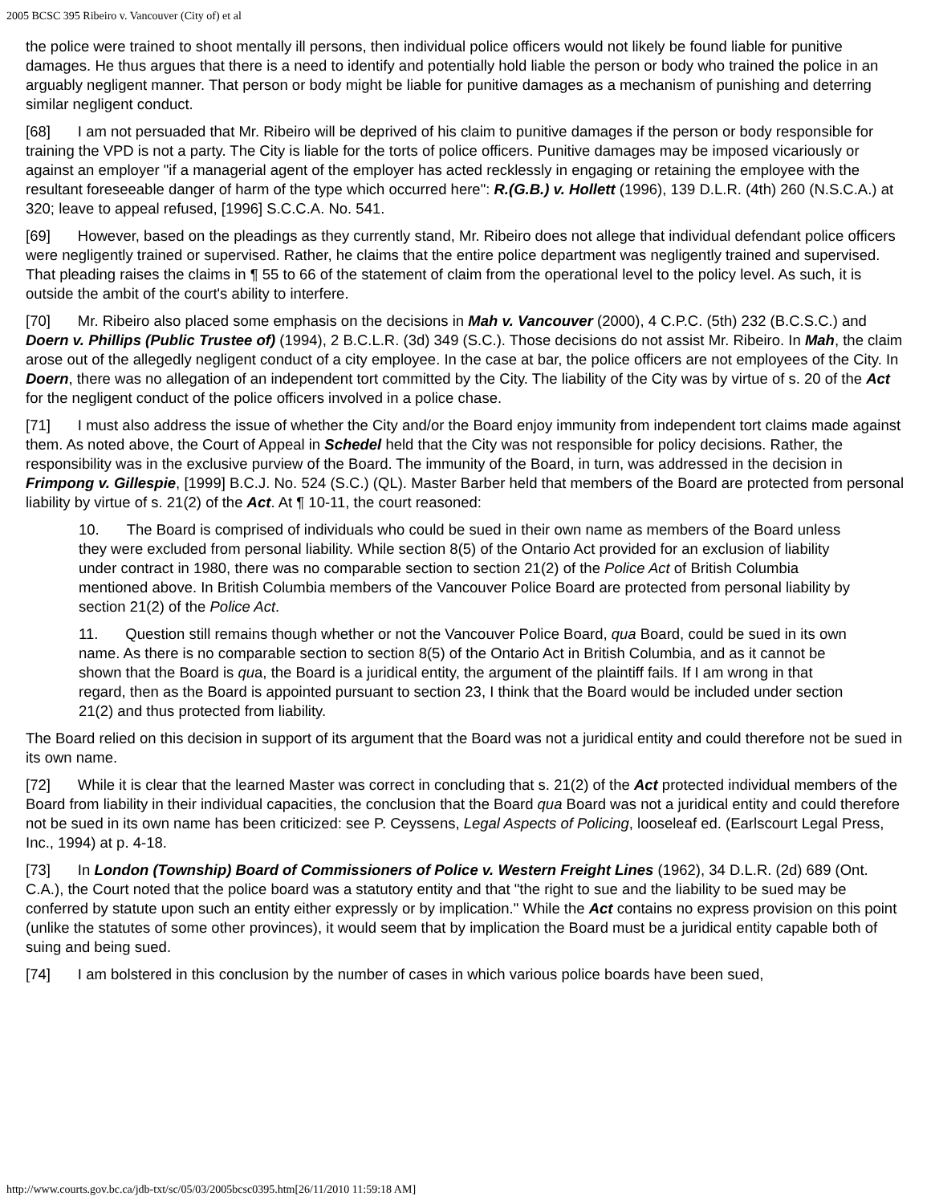2005 BCSC 395 Ribeiro v. Vancouver (City of) et al
the police were trained to shoot mentally ill persons, then individual police officers would not likely be found liable for punitive damages. He thus argues that there is a need to identify and potentially hold liable the person or body who trained the police in an arguably negligent manner. That person or body might be liable for punitive damages as a mechanism of punishing and deterring similar negligent conduct.
[68] I am not persuaded that Mr. Ribeiro will be deprived of his claim to punitive damages if the person or body responsible for training the VPD is not a party. The City is liable for the torts of police officers. Punitive damages may be imposed vicariously or against an employer "if a managerial agent of the employer has acted recklessly in engaging or retaining the employee with the resultant foreseeable danger of harm of the type which occurred here": R.(G.B.) v. Hollett (1996), 139 D.L.R. (4th) 260 (N.S.C.A.) at 320; leave to appeal refused, [1996] S.C.C.A. No. 541.
[69] However, based on the pleadings as they currently stand, Mr. Ribeiro does not allege that individual defendant police officers were negligently trained or supervised. Rather, he claims that the entire police department was negligently trained and supervised. That pleading raises the claims in ¶ 55 to 66 of the statement of claim from the operational level to the policy level. As such, it is outside the ambit of the court's ability to interfere.
[70] Mr. Ribeiro also placed some emphasis on the decisions in Mah v. Vancouver (2000), 4 C.P.C. (5th) 232 (B.C.S.C.) and Doern v. Phillips (Public Trustee of) (1994), 2 B.C.L.R. (3d) 349 (S.C.). Those decisions do not assist Mr. Ribeiro. In Mah, the claim arose out of the allegedly negligent conduct of a city employee. In the case at bar, the police officers are not employees of the City. In Doern, there was no allegation of an independent tort committed by the City. The liability of the City was by virtue of s. 20 of the Act for the negligent conduct of the police officers involved in a police chase.
[71] I must also address the issue of whether the City and/or the Board enjoy immunity from independent tort claims made against them. As noted above, the Court of Appeal in Schedel held that the City was not responsible for policy decisions. Rather, the responsibility was in the exclusive purview of the Board. The immunity of the Board, in turn, was addressed in the decision in Frimpong v. Gillespie, [1999] B.C.J. No. 524 (S.C.) (QL). Master Barber held that members of the Board are protected from personal liability by virtue of s. 21(2) of the Act. At ¶ 10-11, the court reasoned:
10. The Board is comprised of individuals who could be sued in their own name as members of the Board unless they were excluded from personal liability. While section 8(5) of the Ontario Act provided for an exclusion of liability under contract in 1980, there was no comparable section to section 21(2) of the Police Act of British Columbia mentioned above. In British Columbia members of the Vancouver Police Board are protected from personal liability by section 21(2) of the Police Act.
11. Question still remains though whether or not the Vancouver Police Board, qua Board, could be sued in its own name. As there is no comparable section to section 8(5) of the Ontario Act in British Columbia, and as it cannot be shown that the Board is qua, the Board is a juridical entity, the argument of the plaintiff fails. If I am wrong in that regard, then as the Board is appointed pursuant to section 23, I think that the Board would be included under section 21(2) and thus protected from liability.
The Board relied on this decision in support of its argument that the Board was not a juridical entity and could therefore not be sued in its own name.
[72] While it is clear that the learned Master was correct in concluding that s. 21(2) of the Act protected individual members of the Board from liability in their individual capacities, the conclusion that the Board qua Board was not a juridical entity and could therefore not be sued in its own name has been criticized: see P. Ceyssens, Legal Aspects of Policing, looseleaf ed. (Earlscourt Legal Press, Inc., 1994) at p. 4-18.
[73] In London (Township) Board of Commissioners of Police v. Western Freight Lines (1962), 34 D.L.R. (2d) 689 (Ont. C.A.), the Court noted that the police board was a statutory entity and that "the right to sue and the liability to be sued may be conferred by statute upon such an entity either expressly or by implication." While the Act contains no express provision on this point (unlike the statutes of some other provinces), it would seem that by implication the Board must be a juridical entity capable both of suing and being sued.
[74] I am bolstered in this conclusion by the number of cases in which various police boards have been sued,
http://www.courts.gov.bc.ca/jdb-txt/sc/05/03/2005bcsc0395.htm[26/11/2010 11:59:18 AM]